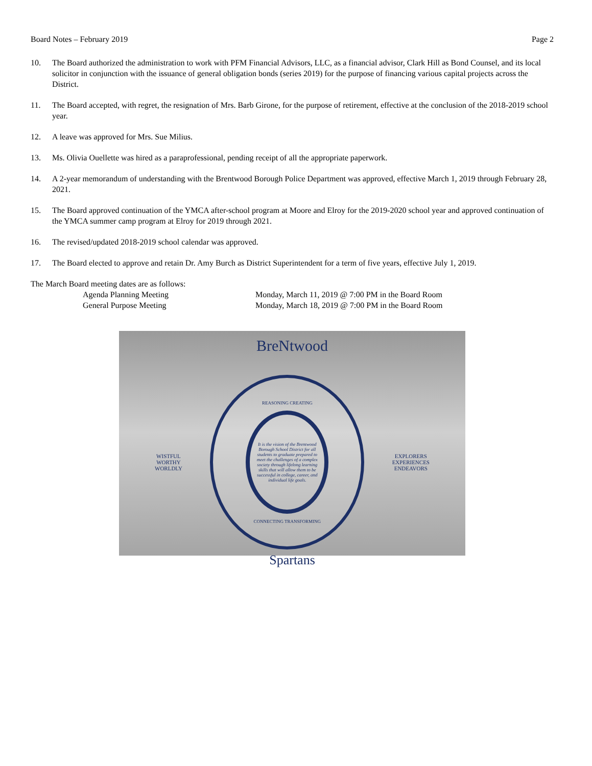Board Notes – February 2019 Page 2
10. The Board authorized the administration to work with PFM Financial Advisors, LLC, as a financial advisor, Clark Hill as Bond Counsel, and its local solicitor in conjunction with the issuance of general obligation bonds (series 2019) for the purpose of financing various capital projects across the District.
11. The Board accepted, with regret, the resignation of Mrs. Barb Girone, for the purpose of retirement, effective at the conclusion of the 2018-2019 school year.
12. A leave was approved for Mrs. Sue Milius.
13. Ms. Olivia Ouellette was hired as a paraprofessional, pending receipt of all the appropriate paperwork.
14. A 2-year memorandum of understanding with the Brentwood Borough Police Department was approved, effective March 1, 2019 through February 28, 2021.
15. The Board approved continuation of the YMCA after-school program at Moore and Elroy for the 2019-2020 school year and approved continuation of the YMCA summer camp program at Elroy for 2019 through 2021.
16. The revised/updated 2018-2019 school calendar was approved.
17. The Board elected to approve and retain Dr. Amy Burch as District Superintendent for a term of five years, effective July 1, 2019.
The March Board meeting dates are as follows:
Agenda Planning Meeting Monday, March 11, 2019 @ 7:00 PM in the Board Room
General Purpose Meeting Monday, March 18, 2019 @ 7:00 PM in the Board Room
BreNtwood
WISTFUL
WORTHY
WORLDLY
REASONING CREATING
It is the vision of the Brentwood Borough School District for all students to graduate prepared to meet the challenges of a complex society through lifelong learning skills that will allow them to be successful in college, career, and individual life goals.
CONNECTING TRANSFORMING
EXPLORERS
EXPERIENCES
ENDEAVORS
Spartans